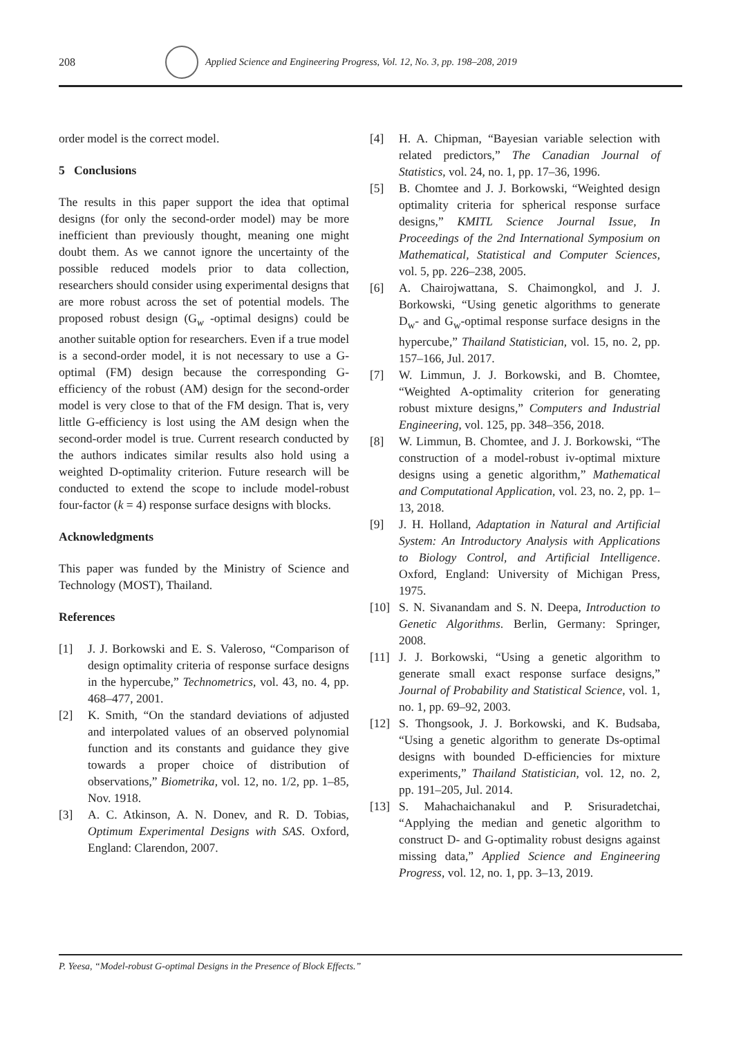208
Applied Science and Engineering Progress, Vol. 12, No. 3, pp. 198–208, 2019
order model is the correct model.
5 Conclusions
The results in this paper support the idea that optimal designs (for only the second-order model) may be more inefficient than previously thought, meaning one might doubt them. As we cannot ignore the uncertainty of the possible reduced models prior to data collection, researchers should consider using experimental designs that are more robust across the set of potential models. The proposed robust design (G<sub>w</sub> -optimal designs) could be another suitable option for researchers. Even if a true model is a second-order model, it is not necessary to use a G-optimal (FM) design because the corresponding G-efficiency of the robust (AM) design for the second-order model is very close to that of the FM design. That is, very little G-efficiency is lost using the AM design when the second-order model is true. Current research conducted by the authors indicates similar results also hold using a weighted D-optimality criterion. Future research will be conducted to extend the scope to include model-robust four-factor (k = 4) response surface designs with blocks.
Acknowledgments
This paper was funded by the Ministry of Science and Technology (MOST), Thailand.
References
[1] J. J. Borkowski and E. S. Valeroso, “Comparison of design optimality criteria of response surface designs in the hypercube,” Technometrics, vol. 43, no. 4, pp. 468–477, 2001.
[2] K. Smith, “On the standard deviations of adjusted and interpolated values of an observed polynomial function and its constants and guidance they give towards a proper choice of distribution of observations,” Biometrika, vol. 12, no. 1/2, pp. 1–85, Nov. 1918.
[3] A. C. Atkinson, A. N. Donev, and R. D. Tobias, Optimum Experimental Designs with SAS. Oxford, England: Clarendon, 2007.
[4] H. A. Chipman, “Bayesian variable selection with related predictors,” The Canadian Journal of Statistics, vol. 24, no. 1, pp. 17–36, 1996.
[5] B. Chomtee and J. J. Borkowski, “Weighted design optimality criteria for spherical response surface designs,” KMITL Science Journal Issue, In Proceedings of the 2nd International Symposium on Mathematical, Statistical and Computer Sciences, vol. 5, pp. 226–238, 2005.
[6] A. Chairojwattana, S. Chaimongkol, and J. J. Borkowski, “Using genetic algorithms to generate D<sub>w</sub>- and G<sub>w</sub>-optimal response surface designs in the hypercube,” Thailand Statistician, vol. 15, no. 2, pp. 157–166, Jul. 2017.
[7] W. Limmun, J. J. Borkowski, and B. Chomtee, “Weighted A-optimality criterion for generating robust mixture designs,” Computers and Industrial Engineering, vol. 125, pp. 348–356, 2018.
[8] W. Limmun, B. Chomtee, and J. J. Borkowski, “The construction of a model-robust iv-optimal mixture designs using a genetic algorithm,” Mathematical and Computational Application, vol. 23, no. 2, pp. 1–13, 2018.
[9] J. H. Holland, Adaptation in Natural and Artificial System: An Introductory Analysis with Applications to Biology Control, and Artificial Intelligence. Oxford, England: University of Michigan Press, 1975.
[10] S. N. Sivanandam and S. N. Deepa, Introduction to Genetic Algorithms. Berlin, Germany: Springer, 2008.
[11] J. J. Borkowski, “Using a genetic algorithm to generate small exact response surface designs,” Journal of Probability and Statistical Science, vol. 1, no. 1, pp. 69–92, 2003.
[12] S. Thongsook, J. J. Borkowski, and K. Budsaba, “Using a genetic algorithm to generate Ds-optimal designs with bounded D-efficiencies for mixture experiments,” Thailand Statistician, vol. 12, no. 2, pp. 191–205, Jul. 2014.
[13] S. Mahachaichanakul and P. Srisuradetchai, “Applying the median and genetic algorithm to construct D- and G-optimality robust designs against missing data,” Applied Science and Engineering Progress, vol. 12, no. 1, pp. 3–13, 2019.
P. Yeesa, “Model-robust G-optimal Designs in the Presence of Block Effects.”